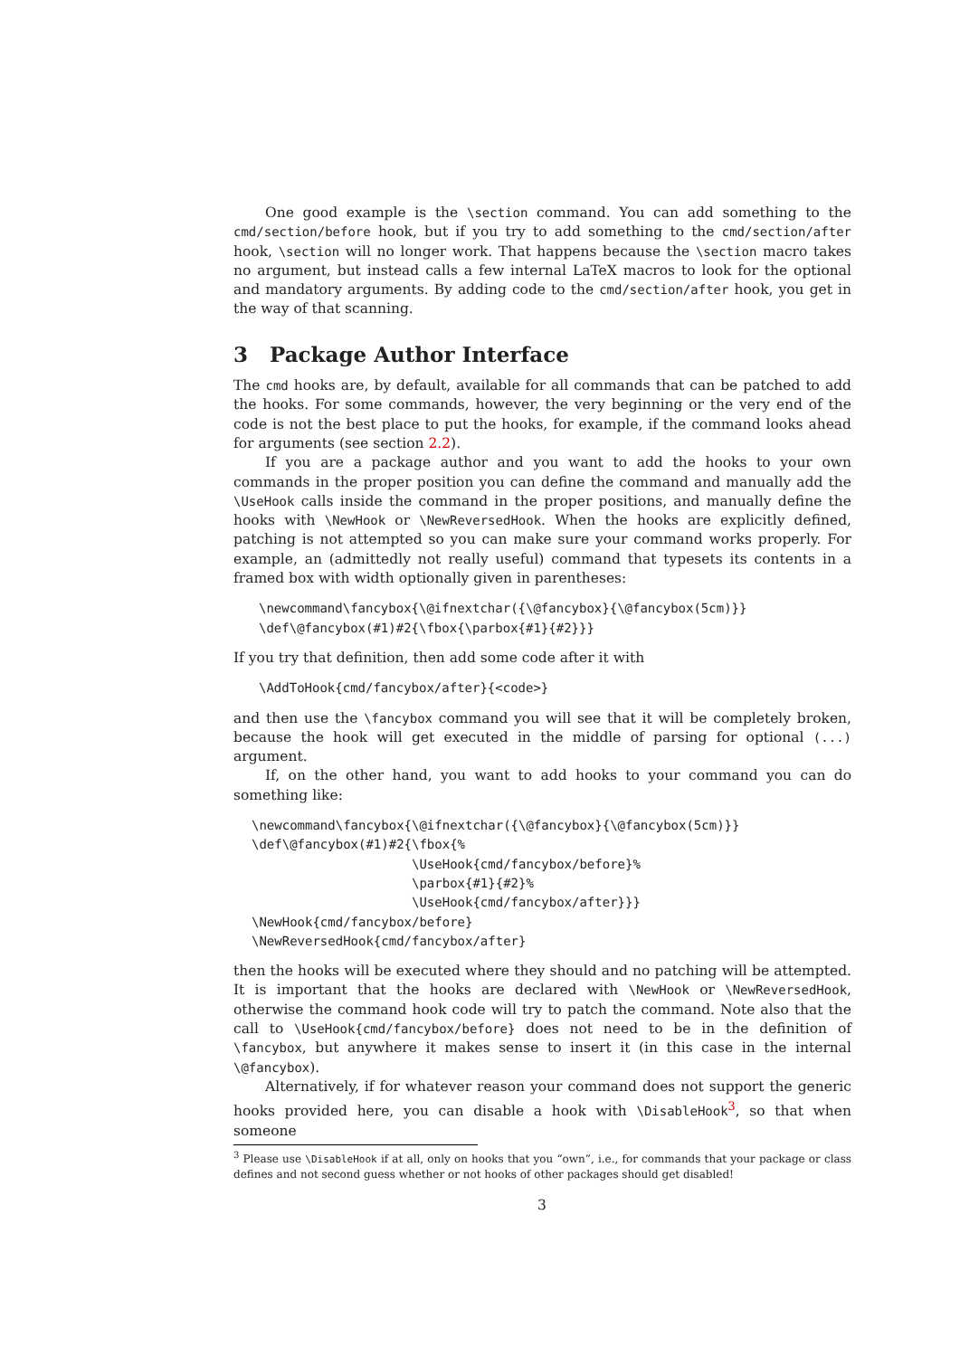One good example is the \section command. You can add something to the cmd/section/before hook, but if you try to add something to the cmd/section/after hook, \section will no longer work. That happens because the \section macro takes no argument, but instead calls a few internal LaTeX macros to look for the optional and mandatory arguments. By adding code to the cmd/section/after hook, you get in the way of that scanning.
3 Package Author Interface
The cmd hooks are, by default, available for all commands that can be patched to add the hooks. For some commands, however, the very beginning or the very end of the code is not the best place to put the hooks, for example, if the command looks ahead for arguments (see section 2.2).
If you are a package author and you want to add the hooks to your own commands in the proper position you can define the command and manually add the \UseHook calls inside the command in the proper positions, and manually define the hooks with \NewHook or \NewReversedHook. When the hooks are explicitly defined, patching is not attempted so you can make sure your command works properly. For example, an (admittedly not really useful) command that typesets its contents in a framed box with width optionally given in parentheses:
\newcommand\fancybox{\@ifnextchar({\@fancybox}{\@fancybox(5cm)}}
\def\@fancybox(#1)#2{\fbox{\parbox{#1}{#2}}}
If you try that definition, then add some code after it with
\AddToHook{cmd/fancybox/after}{<code>}
and then use the \fancybox command you will see that it will be completely broken, because the hook will get executed in the middle of parsing for optional (...) argument.
If, on the other hand, you want to add hooks to your command you can do something like:
\newcommand\fancybox{\@ifnextchar({\@fancybox}{\@fancybox(5cm)}}
\def\@fancybox(#1)#2{\fbox{%
                     \UseHook{cmd/fancybox/before}%
                     \parbox{#1}{#2}%
                     \UseHook{cmd/fancybox/after}}}
\NewHook{cmd/fancybox/before}
\NewReversedHook{cmd/fancybox/after}
then the hooks will be executed where they should and no patching will be attempted. It is important that the hooks are declared with \NewHook or \NewReversedHook, otherwise the command hook code will try to patch the command. Note also that the call to \UseHook{cmd/fancybox/before} does not need to be in the definition of \fancybox, but anywhere it makes sense to insert it (in this case in the internal \@fancybox).
Alternatively, if for whatever reason your command does not support the generic hooks provided here, you can disable a hook with \DisableHook<sup>3</sup>, so that when someone
<sup>3</sup> Please use \DisableHook if at all, only on hooks that you “own”, i.e., for commands that your package or class defines and not second guess whether or not hooks of other packages should get disabled!
3